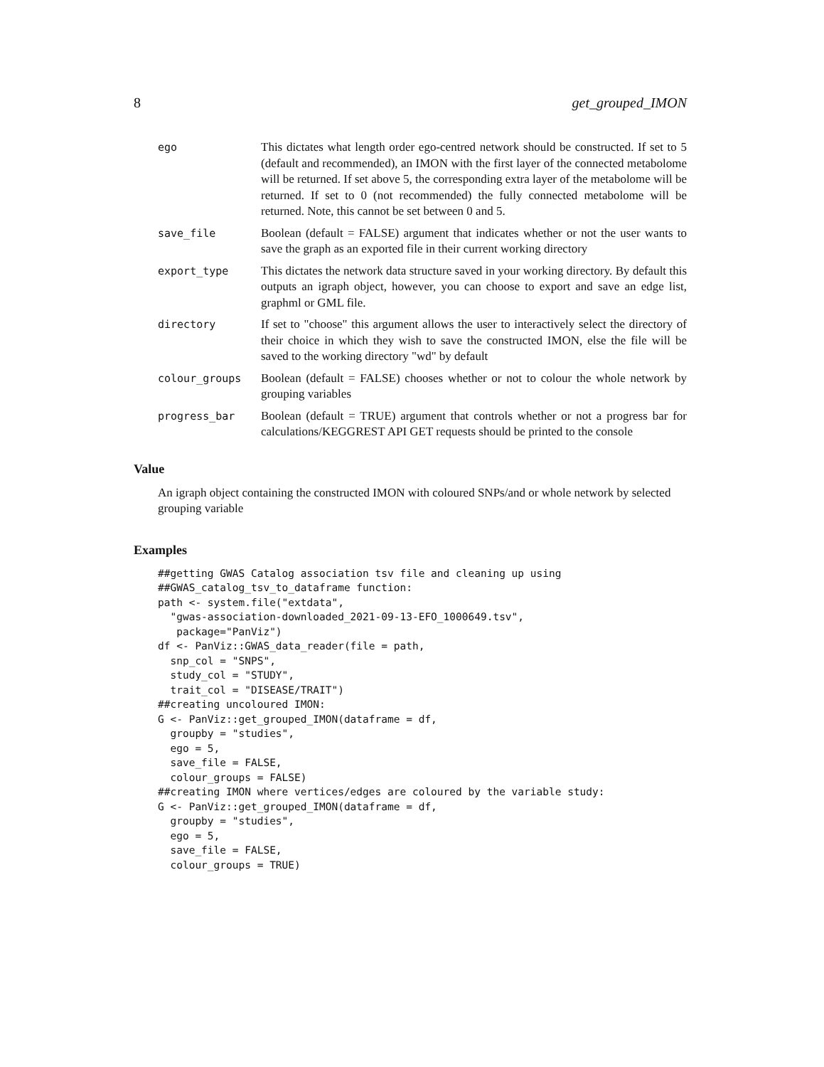8 get_grouped_IMON
ego This dictates what length order ego-centred network should be constructed. If set to 5 (default and recommended), an IMON with the first layer of the connected metabolome will be returned. If set above 5, the corresponding extra layer of the metabolome will be returned. If set to 0 (not recommended) the fully connected metabolome will be returned. Note, this cannot be set between 0 and 5.
save_file Boolean (default = FALSE) argument that indicates whether or not the user wants to save the graph as an exported file in their current working directory
export_type This dictates the network data structure saved in your working directory. By default this outputs an igraph object, however, you can choose to export and save an edge list, graphml or GML file.
directory If set to "choose" this argument allows the user to interactively select the directory of their choice in which they wish to save the constructed IMON, else the file will be saved to the working directory "wd" by default
colour_groups Boolean (default = FALSE) chooses whether or not to colour the whole network by grouping variables
progress_bar Boolean (default = TRUE) argument that controls whether or not a progress bar for calculations/KEGGREST API GET requests should be printed to the console
Value
An igraph object containing the constructed IMON with coloured SNPs/and or whole network by selected grouping variable
Examples
##getting GWAS Catalog association tsv file and cleaning up using
##GWAS_catalog_tsv_to_dataframe function:
path <- system.file("extdata",
  "gwas-association-downloaded_2021-09-13-EFO_1000649.tsv",
   package="PanViz")
df <- PanViz::GWAS_data_reader(file = path,
  snp_col = "SNPS",
  study_col = "STUDY",
  trait_col = "DISEASE/TRAIT")
##creating uncoloured IMON:
G <- PanViz::get_grouped_IMON(dataframe = df,
  groupby = "studies",
  ego = 5,
  save_file = FALSE,
  colour_groups = FALSE)
##creating IMON where vertices/edges are coloured by the variable study:
G <- PanViz::get_grouped_IMON(dataframe = df,
  groupby = "studies",
  ego = 5,
  save_file = FALSE,
  colour_groups = TRUE)